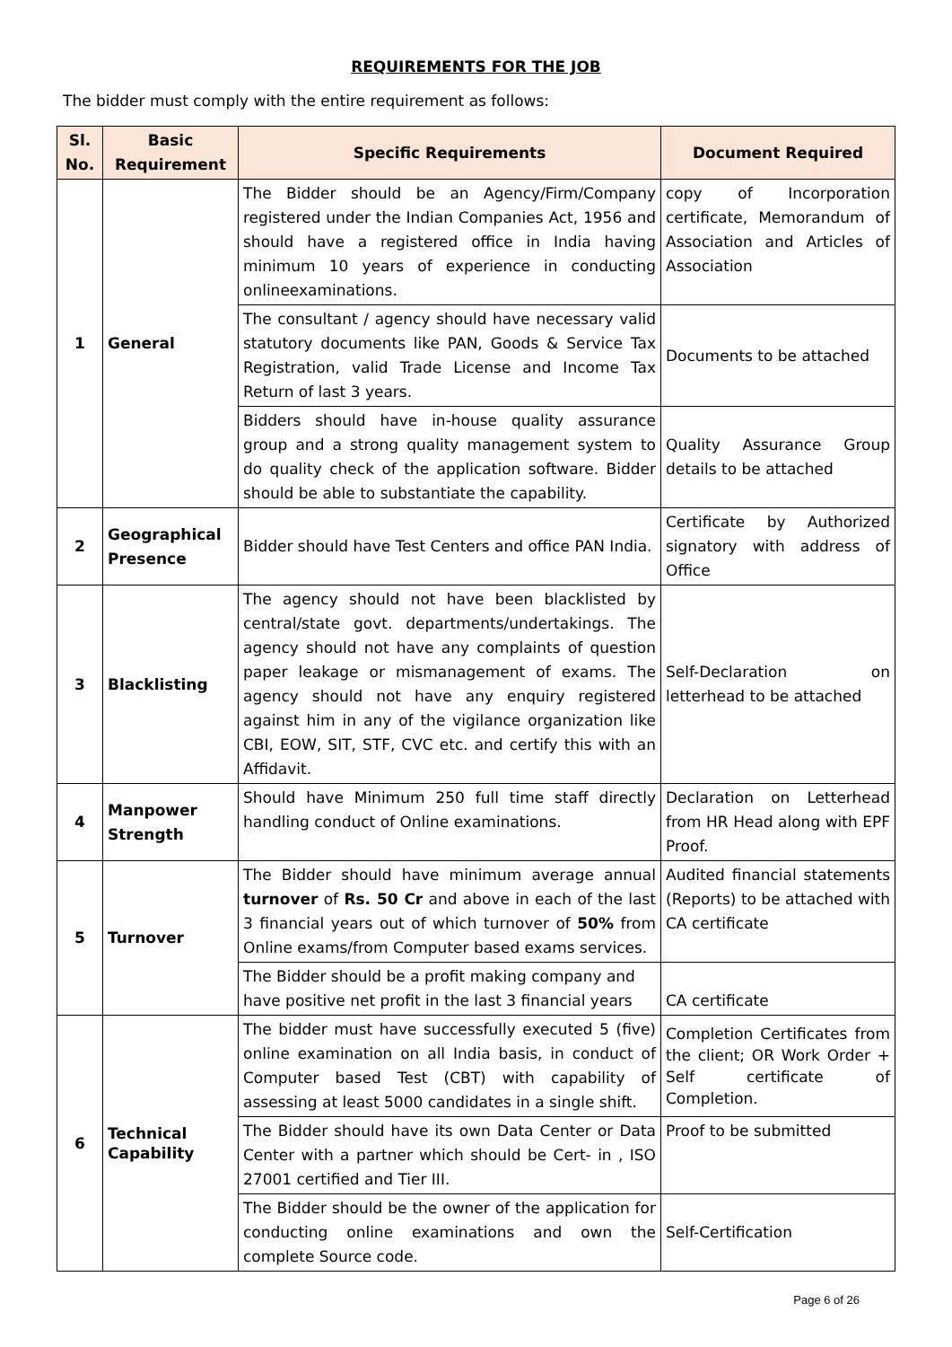REQUIREMENTS FOR THE JOB
The bidder must comply with the entire requirement as follows:
| Sl. No. | Basic Requirement | Specific Requirements | Document Required |
| --- | --- | --- | --- |
| 1 | General | The Bidder should be an Agency/Firm/Company registered under the Indian Companies Act, 1956 and should have a registered office in India having minimum 10 years of experience in conducting onlineexaminations. | copy of Incorporation certificate, Memorandum of Association and Articles of Association |
| | | The consultant / agency should have necessary valid statutory documents like PAN, Goods & Service Tax Registration, valid Trade License and Income Tax Return of last 3 years. | Documents to be attached |
| | | Bidders should have in-house quality assurance group and a strong quality management system to do quality check of the application software. Bidder should be able to substantiate the capability. | Quality Assurance Group details to be attached |
| 2 | Geographical Presence | Bidder should have Test Centers and office PAN India. | Certificate by Authorized signatory with address of Office |
| 3 | Blacklisting | The agency should not have been blacklisted by central/state govt. departments/undertakings. The agency should not have any complaints of question paper leakage or mismanagement of exams. The agency should not have any enquiry registered against him in any of the vigilance organization like CBI, EOW, SIT, STF, CVC etc. and certify this with an Affidavit. | Self-Declaration on letterhead to be attached |
| 4 | Manpower Strength | Should have Minimum 250 full time staff directly handling conduct of Online examinations. | Declaration on Letterhead from HR Head along with EPF Proof. |
| 5 | Turnover | The Bidder should have minimum average annual turnover of Rs. 50 Cr and above in each of the last 3 financial years out of which turnover of 50% from Online exams/from Computer based exams services. | Audited financial statements (Reports) to be attached with CA certificate |
| | | The Bidder should be a profit making company and have positive net profit in the last 3 financial years | CA certificate |
| 6 | Technical Capability | The bidder must have successfully executed 5 (five) online examination on all India basis, in conduct of Computer based Test (CBT) with capability of assessing at least 5000 candidates in a single shift. | Completion Certificates from the client; OR Work Order + Self certificate of Completion. |
| | | The Bidder should have its own Data Center or Data Center with a partner which should be Cert- in , ISO 27001 certified and Tier III. | Proof to be submitted |
| | | The Bidder should be the owner of the application for conducting online examinations and own the complete Source code. | Self-Certification |
Page 6 of 26